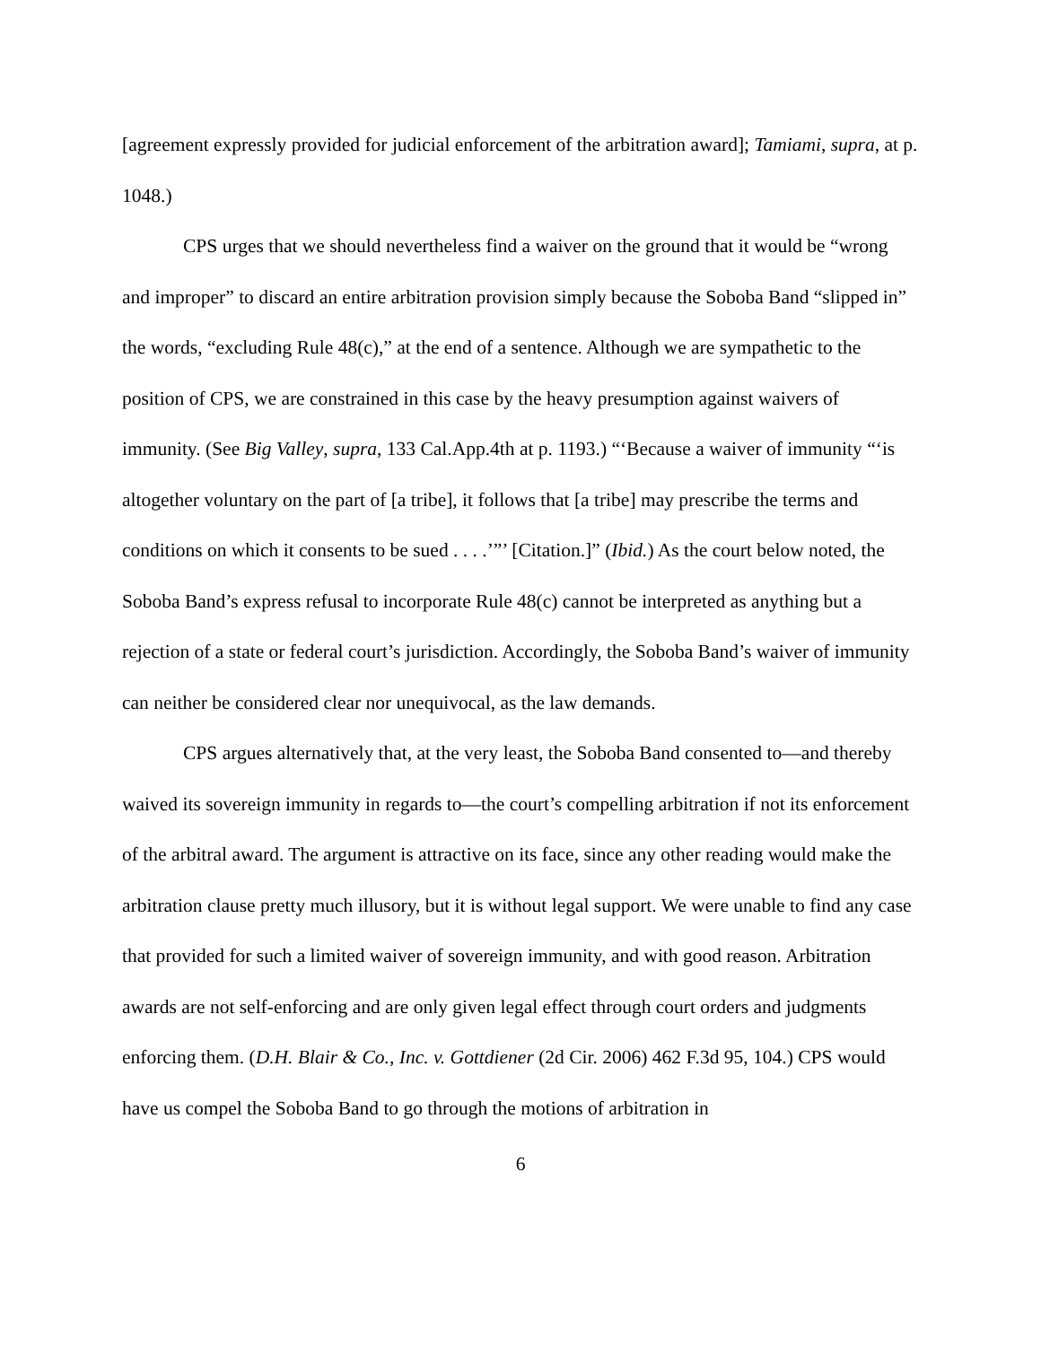[agreement expressly provided for judicial enforcement of the arbitration award]; Tamiami, supra, at p. 1048.)
CPS urges that we should nevertheless find a waiver on the ground that it would be “wrong and improper” to discard an entire arbitration provision simply because the Soboba Band “slipped in” the words, “excluding Rule 48(c),” at the end of a sentence. Although we are sympathetic to the position of CPS, we are constrained in this case by the heavy presumption against waivers of immunity. (See Big Valley, supra, 133 Cal.App.4th at p. 1193.) “‘Because a waiver of immunity “‘is altogether voluntary on the part of [a tribe], it follows that [a tribe] may prescribe the terms and conditions on which it consents to be sued . . . .’”’ [Citation.]” (Ibid.) As the court below noted, the Soboba Band’s express refusal to incorporate Rule 48(c) cannot be interpreted as anything but a rejection of a state or federal court’s jurisdiction. Accordingly, the Soboba Band’s waiver of immunity can neither be considered clear nor unequivocal, as the law demands.
CPS argues alternatively that, at the very least, the Soboba Band consented to—and thereby waived its sovereign immunity in regards to—the court’s compelling arbitration if not its enforcement of the arbitral award. The argument is attractive on its face, since any other reading would make the arbitration clause pretty much illusory, but it is without legal support. We were unable to find any case that provided for such a limited waiver of sovereign immunity, and with good reason. Arbitration awards are not self-enforcing and are only given legal effect through court orders and judgments enforcing them. (D.H. Blair & Co., Inc. v. Gottdiener (2d Cir. 2006) 462 F.3d 95, 104.) CPS would have us compel the Soboba Band to go through the motions of arbitration in
6